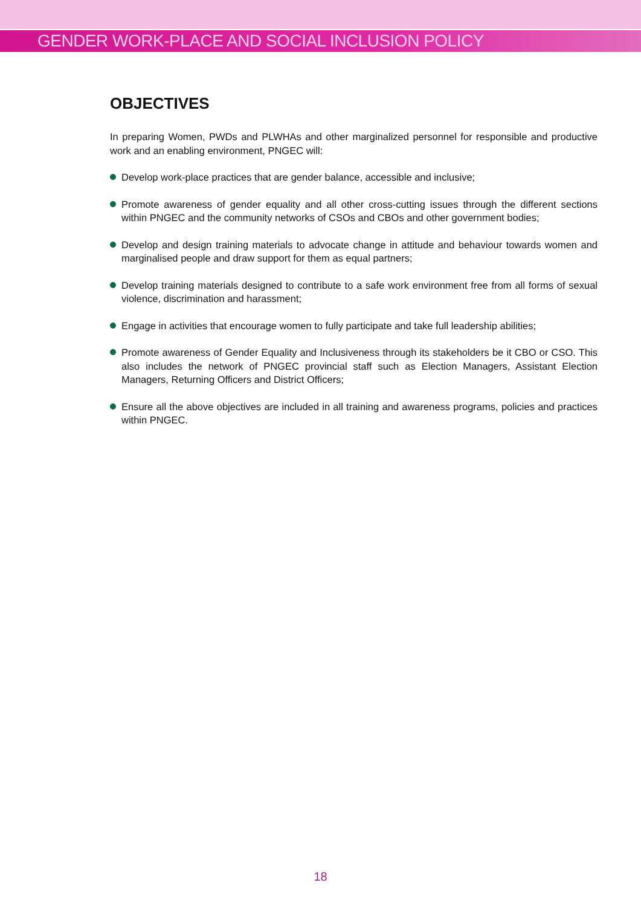GENDER WORK-PLACE AND SOCIAL INCLUSION POLICY
OBJECTIVES
In preparing Women, PWDs and PLWHAs and other marginalized personnel for responsible and productive work and an enabling environment, PNGEC will:
Develop work-place practices that are gender balance, accessible and inclusive;
Promote awareness of gender equality and all other cross-cutting issues through the different sections within PNGEC and the community networks of CSOs and CBOs and other government bodies;
Develop and design training materials to advocate change in attitude and behaviour towards women and marginalised people and draw support for them as equal partners;
Develop training materials designed to contribute to a safe work environment free from all forms of sexual violence, discrimination and harassment;
Engage in activities that encourage women to fully participate and take full leadership abilities;
Promote awareness of Gender Equality and Inclusiveness through its stakeholders be it CBO or CSO. This also includes the network of PNGEC provincial staff such as Election Managers, Assistant Election Managers, Returning Officers and District Officers;
Ensure all the above objectives are included in all training and awareness programs, policies and practices within PNGEC.
18